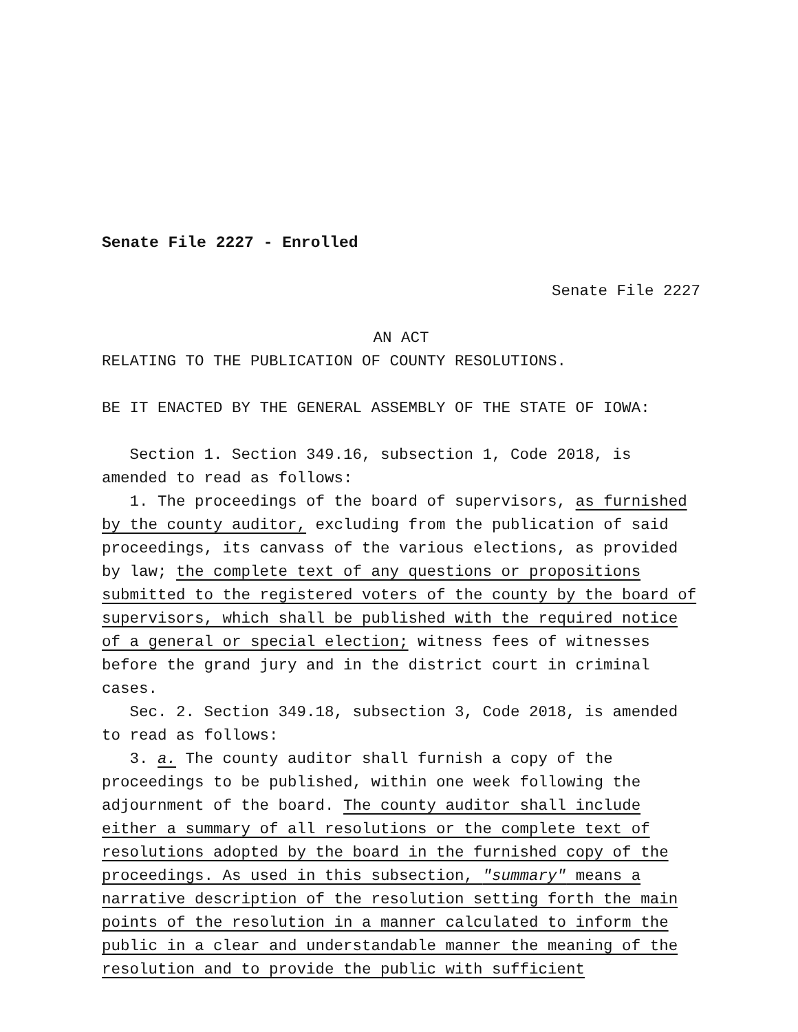Senate File 2227 - Enrolled
Senate File 2227
AN ACT
RELATING TO THE PUBLICATION OF COUNTY RESOLUTIONS.
BE IT ENACTED BY THE GENERAL ASSEMBLY OF THE STATE OF IOWA:
Section 1. Section 349.16, subsection 1, Code 2018, is amended to read as follows:
1. The proceedings of the board of supervisors, as furnished by the county auditor, excluding from the publication of said proceedings, its canvass of the various elections, as provided by law; the complete text of any questions or propositions submitted to the registered voters of the county by the board of supervisors, which shall be published with the required notice of a general or special election; witness fees of witnesses before the grand jury and in the district court in criminal cases.
Sec. 2. Section 349.18, subsection 3, Code 2018, is amended to read as follows:
3. a. The county auditor shall furnish a copy of the proceedings to be published, within one week following the adjournment of the board. The county auditor shall include either a summary of all resolutions or the complete text of resolutions adopted by the board in the furnished copy of the proceedings. As used in this subsection, "summary" means a narrative description of the resolution setting forth the main points of the resolution in a manner calculated to inform the public in a clear and understandable manner the meaning of the resolution and to provide the public with sufficient